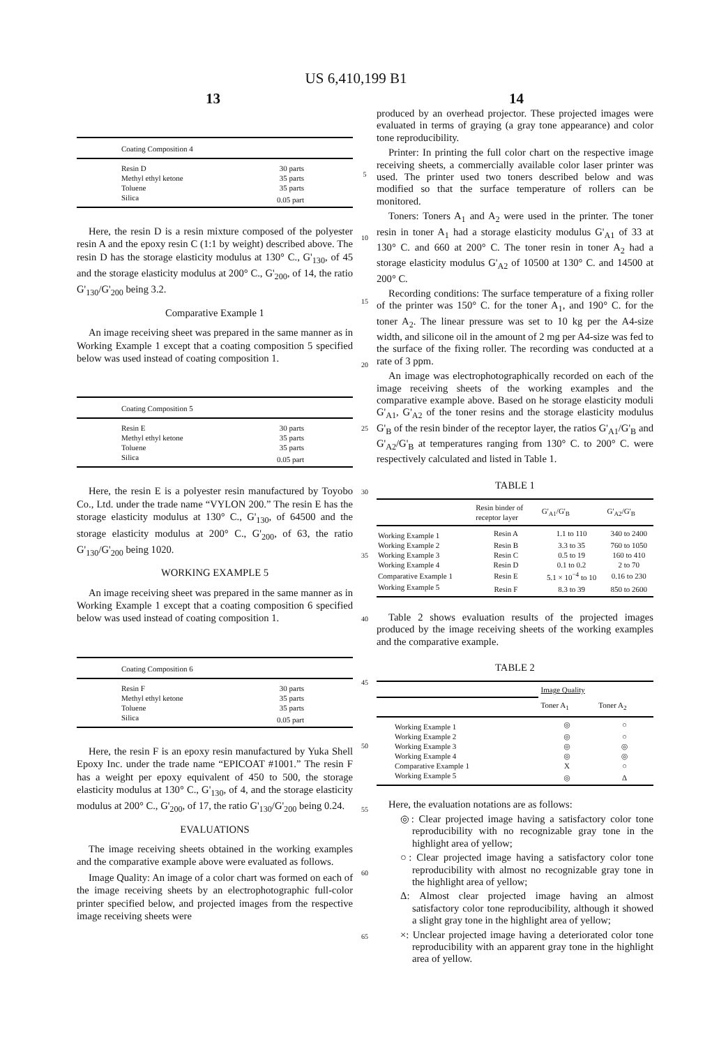US 6,410,199 B1
13 14
| Coating Composition 4 | |
| --- | --- |
| Resin D | 30 parts |
| Methyl ethyl ketone | 35 parts |
| Toluene | 35 parts |
| Silica | 0.05 part |
Here, the resin D is a resin mixture composed of the polyester resin A and the epoxy resin C (1:1 by weight) described above. The resin D has the storage elasticity modulus at 130° C., G'<sub>130</sub>, of 45 and the storage elasticity modulus at 200° C., G'<sub>200</sub>, of 14, the ratio G'<sub>130</sub>/G'<sub>200</sub> being 3.2.
Comparative Example 1
An image receiving sheet was prepared in the same manner as in Working Example 1 except that a coating composition 5 specified below was used instead of coating composition 1.
| Coating Composition 5 | |
| --- | --- |
| Resin E | 30 parts |
| Methyl ethyl ketone | 35 parts |
| Toluene | 35 parts |
| Silica | 0.05 part |
Here, the resin E is a polyester resin manufactured by Toyobo Co., Ltd. under the trade name “VYLON 200.” The resin E has the storage elasticity modulus at 130° C., G'<sub>130</sub>, of 64500 and the storage elasticity modulus at 200° C., G'<sub>200</sub>, of 63, the ratio G'<sub>130</sub>/G'<sub>200</sub> being 1020.
WORKING EXAMPLE 5
An image receiving sheet was prepared in the same manner as in Working Example 1 except that a coating composition 6 specified below was used instead of coating composition 1.
| Coating Composition 6 | |
| --- | --- |
| Resin F | 30 parts |
| Methyl ethyl ketone | 35 parts |
| Toluene | 35 parts |
| Silica | 0.05 part |
Here, the resin F is an epoxy resin manufactured by Yuka Shell Epoxy Inc. under the trade name “EPICOAT #1001.” The resin F has a weight per epoxy equivalent of 450 to 500, the storage elasticity modulus at 130° C., G'<sub>130</sub>, of 4, and the storage elasticity modulus at 200° C., G'<sub>200</sub>, of 17, the ratio G'<sub>130</sub>/G'<sub>200</sub> being 0.24.
EVALUATIONS
The image receiving sheets obtained in the working examples and the comparative example above were evaluated as follows.
Image Quality: An image of a color chart was formed on each of the image receiving sheets by an electrophotographic full-color printer specified below, and projected images from the respective image receiving sheets were
5
10
15
20
25
30
35
40
45
50
55
60
65
produced by an overhead projector. These projected images were evaluated in terms of graying (a gray tone appearance) and color tone reproducibility.
Printer: In printing the full color chart on the respective image receiving sheets, a commercially available color laser printer was used. The printer used two toners described below and was modified so that the surface temperature of rollers can be monitored.
Toners: Toners A<sub>1</sub> and A<sub>2</sub> were used in the printer. The toner resin in toner A<sub>1</sub> had a storage elasticity modulus G'<sub>A1</sub> of 33 at 130° C. and 660 at 200° C. The toner resin in toner A<sub>2</sub> had a storage elasticity modulus G'<sub>A2</sub> of 10500 at 130° C. and 14500 at 200° C.
Recording conditions: The surface temperature of a fixing roller of the printer was 150° C. for the toner A<sub>1</sub>, and 190° C. for the toner A<sub>2</sub>. The linear pressure was set to 10 kg per the A4-size width, and silicone oil in the amount of 2 mg per A4-size was fed to the surface of the fixing roller. The recording was conducted at a rate of 3 ppm.
An image was electrophotographically recorded on each of the image receiving sheets of the working examples and the comparative example above. Based on he storage elasticity moduli G'<sub>A1</sub>, G'<sub>A2</sub> of the toner resins and the storage elasticity modulus G'<sub>B</sub> of the resin binder of the receptor layer, the ratios G'<sub>A1</sub>/G'<sub>B</sub> and G'<sub>A2</sub>/G'<sub>B</sub> at temperatures ranging from 130° C. to 200° C. were respectively calculated and listed in Table 1.
TABLE 1
| | Resin binder of receptor layer | G'<sub>A1</sub>/G'<sub>B</sub> | G'<sub>A2</sub>/G'<sub>B</sub> |
| --- | --- | --- | --- |
| Working Example 1 | Resin A | 1.1 to 110 | 340 to 2400 |
| Working Example 2 | Resin B | 3.3 to 35 | 760 to 1050 |
| Working Example 3 | Resin C | 0.5 to 19 | 160 to 410 |
| Working Example 4 | Resin D | 0.1 to 0.2 | 2 to 70 |
| Comparative Example 1 | Resin E | 5.1 × 10<sup>−4</sup> to 10 | 0.16 to 230 |
| Working Example 5 | Resin F | 8.3 to 39 | 850 to 2600 |
Table 2 shows evaluation results of the projected images produced by the image receiving sheets of the working examples and the comparative example.
TABLE 2
| | Image Quality | |
| --- | --- | --- |
| | Toner A<sub>1</sub> | Toner A<sub>2</sub> |
| Working Example 1 | ◎ | ○ |
| Working Example 2 | ◎ | ○ |
| Working Example 3 | ◎ | ◎ |
| Working Example 4 | ◎ | ◎ |
| Comparative Example 1 | X | ○ |
| Working Example 5 | ◎ | Δ |
Here, the evaluation notations are as follows:
◎: Clear projected image having a satisfactory color tone reproducibility with no recognizable gray tone in the highlight area of yellow;
○: Clear projected image having a satisfactory color tone reproducibility with almost no recognizable gray tone in the highlight area of yellow;
Δ: Almost clear projected image having an almost satisfactory color tone reproducibility, although it showed a slight gray tone in the highlight area of yellow;
×: Unclear projected image having a deteriorated color tone reproducibility with an apparent gray tone in the highlight area of yellow.